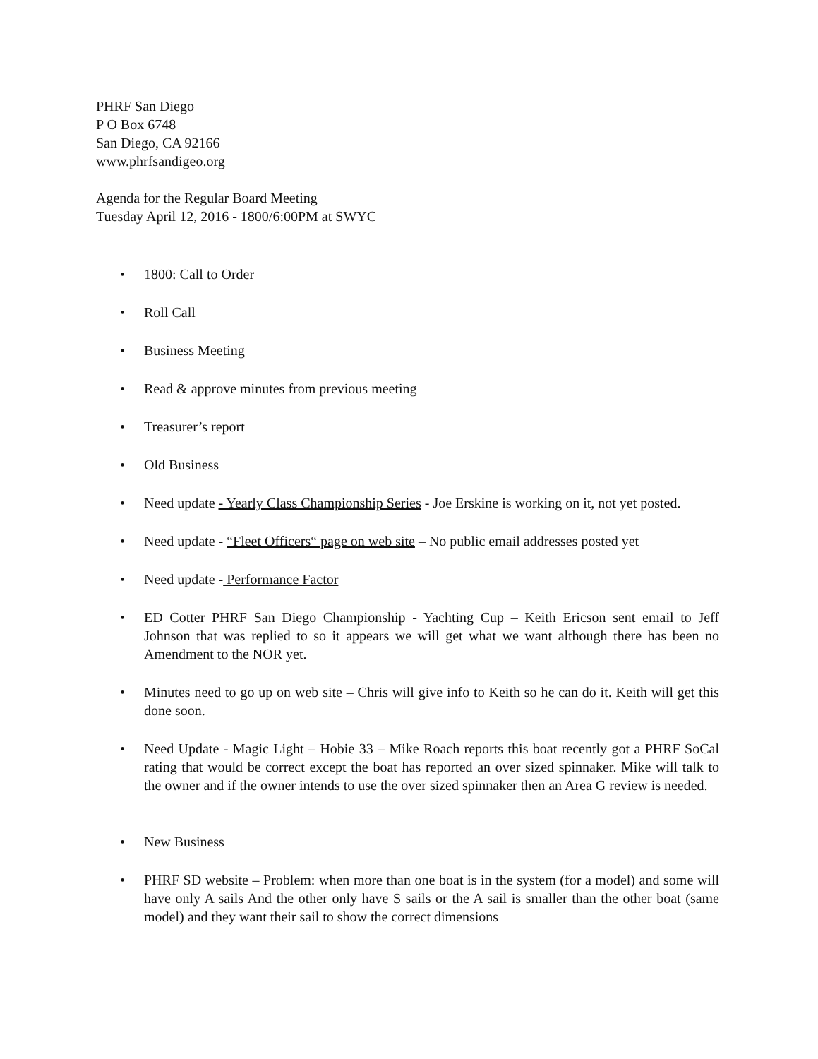PHRF San Diego
P O Box 6748
San Diego, CA 92166
www.phrfsandigeo.org
Agenda for the Regular Board Meeting
Tuesday April 12, 2016 - 1800/6:00PM at SWYC
• 1800: Call to Order
• Roll Call
• Business Meeting
• Read & approve minutes from previous meeting
• Treasurer’s report
• Old Business
• Need update - Yearly Class Championship Series - Joe Erskine is working on it, not yet posted.
• Need update - “Fleet Officers“ page on web site – No public email addresses posted yet
• Need update - Performance Factor
• ED Cotter PHRF San Diego Championship - Yachting Cup – Keith Ericson sent email to Jeff Johnson that was replied to so it appears we will get what we want although there has been no Amendment to the NOR yet.
• Minutes need to go up on web site – Chris will give info to Keith so he can do it. Keith will get this done soon.
• Need Update - Magic Light – Hobie 33 – Mike Roach reports this boat recently got a PHRF SoCal rating that would be correct except the boat has reported an over sized spinnaker. Mike will talk to the owner and if the owner intends to use the over sized spinnaker then an Area G review is needed.
• New Business
• PHRF SD website – Problem: when more than one boat is in the system (for a model) and some will have only A sails And the other only have S sails or the A sail is smaller than the other boat (same model) and they want their sail to show the correct dimensions